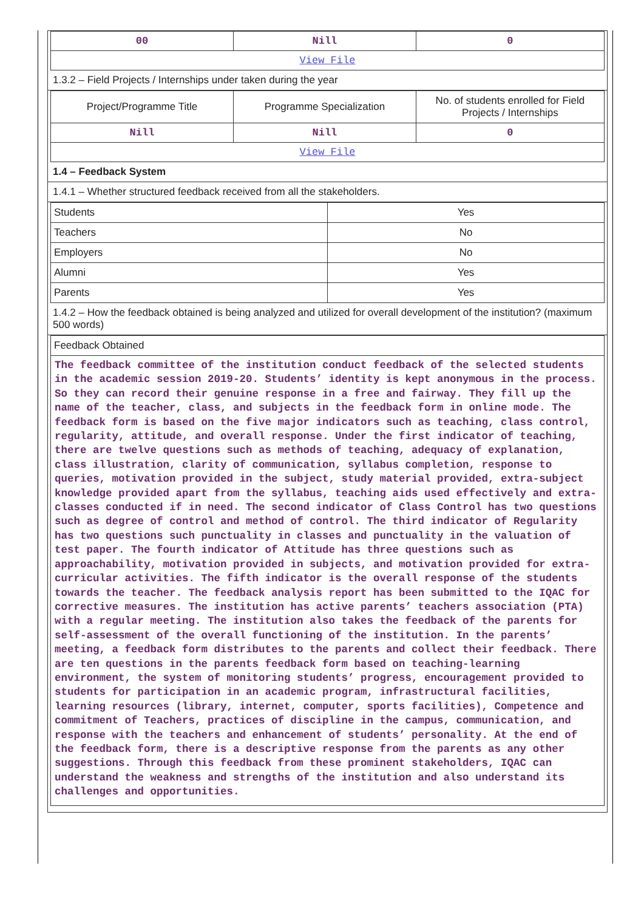| 00 | Nill | 0 |
| View File | | |
1.3.2 – Field Projects / Internships under taken during the year
| Project/Programme Title | Programme Specialization | No. of students enrolled for Field Projects / Internships |
| Nill | Nill | 0 |
| View File | | |
1.4 – Feedback System
1.4.1 – Whether structured feedback received from all the stakeholders.
| Students | Yes |
| Teachers | No |
| Employers | No |
| Alumni | Yes |
| Parents | Yes |
1.4.2 – How the feedback obtained is being analyzed and utilized for overall development of the institution? (maximum 500 words)
| Feedback Obtained |
| The feedback committee of the institution conduct feedback of the selected students in the academic session 2019-20. Students’ identity is kept anonymous in the process. So they can record their genuine response in a free and fairway. They fill up the name of the teacher, class, and subjects in the feedback form in online mode. The feedback form is based on the five major indicators such as teaching, class control, regularity, attitude, and overall response. Under the first indicator of teaching, there are twelve questions such as methods of teaching, adequacy of explanation, class illustration, clarity of communication, syllabus completion, response to queries, motivation provided in the subject, study material provided, extra-subject knowledge provided apart from the syllabus, teaching aids used effectively and extra-classes conducted if in need. The second indicator of Class Control has two questions such as degree of control and method of control. The third indicator of Regularity has two questions such punctuality in classes and punctuality in the valuation of test paper. The fourth indicator of Attitude has three questions such as approachability, motivation provided in subjects, and motivation provided for extra-curricular activities. The fifth indicator is the overall response of the students towards the teacher. The feedback analysis report has been submitted to the IQAC for corrective measures. The institution has active parents’ teachers association (PTA) with a regular meeting. The institution also takes the feedback of the parents for self-assessment of the overall functioning of the institution. In the parents’ meeting, a feedback form distributes to the parents and collect their feedback. There are ten questions in the parents feedback form based on teaching-learning environment, the system of monitoring students’ progress, encouragement provided to students for participation in an academic program, infrastructural facilities, learning resources (library, internet, computer, sports facilities), Competence and commitment of Teachers, practices of discipline in the campus, communication, and response with the teachers and enhancement of students’ personality. At the end of the feedback form, there is a descriptive response from the parents as any other suggestions. Through this feedback from these prominent stakeholders, IQAC can understand the weakness and strengths of the institution and also understand its challenges and opportunities. |